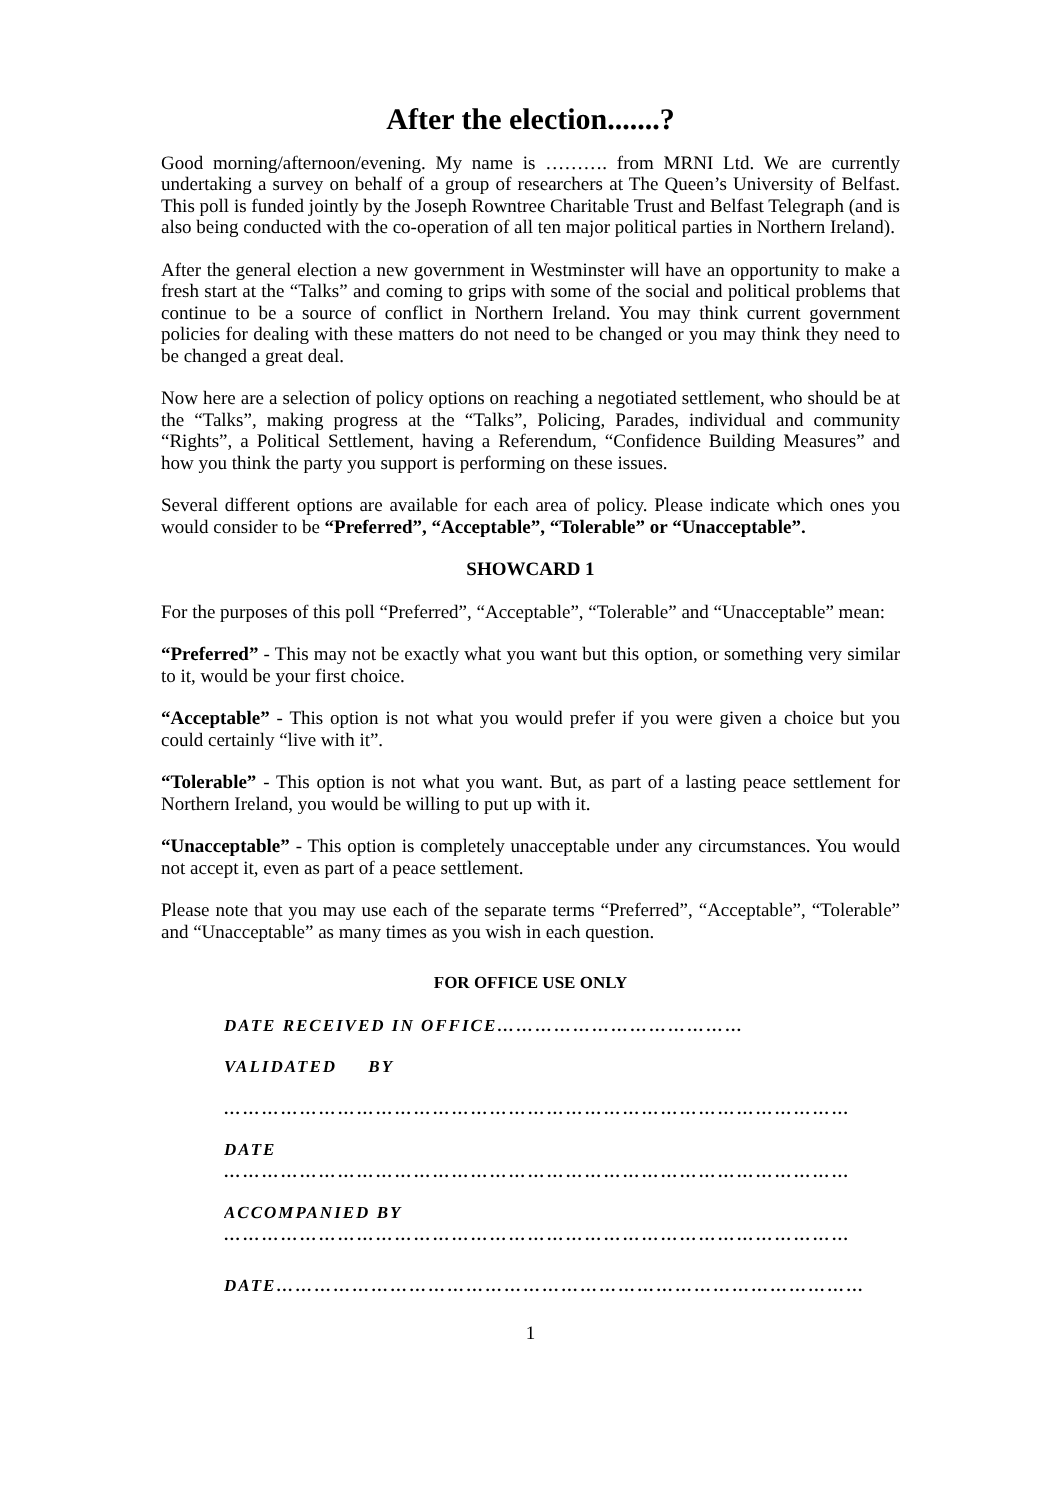After the election.......?
Good morning/afternoon/evening. My name is ………. from MRNI Ltd. We are currently undertaking a survey on behalf of a group of researchers at The Queen’s University of Belfast. This poll is funded jointly by the Joseph Rowntree Charitable Trust and Belfast Telegraph (and is also being conducted with the co-operation of all ten major political parties in Northern Ireland).
After the general election a new government in Westminster will have an opportunity to make a fresh start at the “Talks” and coming to grips with some of the social and political problems that continue to be a source of conflict in Northern Ireland. You may think current government policies for dealing with these matters do not need to be changed or you may think they need to be changed a great deal.
Now here are a selection of policy options on reaching a negotiated settlement, who should be at the “Talks”, making progress at the “Talks”, Policing, Parades, individual and community “Rights”, a Political Settlement, having a Referendum, “Confidence Building Measures” and how you think the party you support is performing on these issues.
Several different options are available for each area of policy. Please indicate which ones you would consider to be “Preferred”, “Acceptable”, “Tolerable” or “Unacceptable”.
SHOWCARD 1
For the purposes of this poll “Preferred”, “Acceptable”, “Tolerable” and “Unacceptable” mean:
“Preferred” - This may not be exactly what you want but this option, or something very similar to it, would be your first choice.
“Acceptable” - This option is not what you would prefer if you were given a choice but you could certainly “live with it”.
“Tolerable” - This option is not what you want. But, as part of a lasting peace settlement for Northern Ireland, you would be willing to put up with it.
“Unacceptable” - This option is completely unacceptable under any circumstances. You would not accept it, even as part of a peace settlement.
Please note that you may use each of the separate terms “Preferred”, “Acceptable”, “Tolerable” and “Unacceptable” as many times as you wish in each question.
FOR OFFICE USE ONLY
DATE RECEIVED IN OFFICE…………………………………
VALIDATED BY
………………………………………………………………………………………
DATE
………………………………………………………………………………………
ACCOMPANIED BY
………………………………………………………………………………………
DATE…………………………………………………………………………………
1